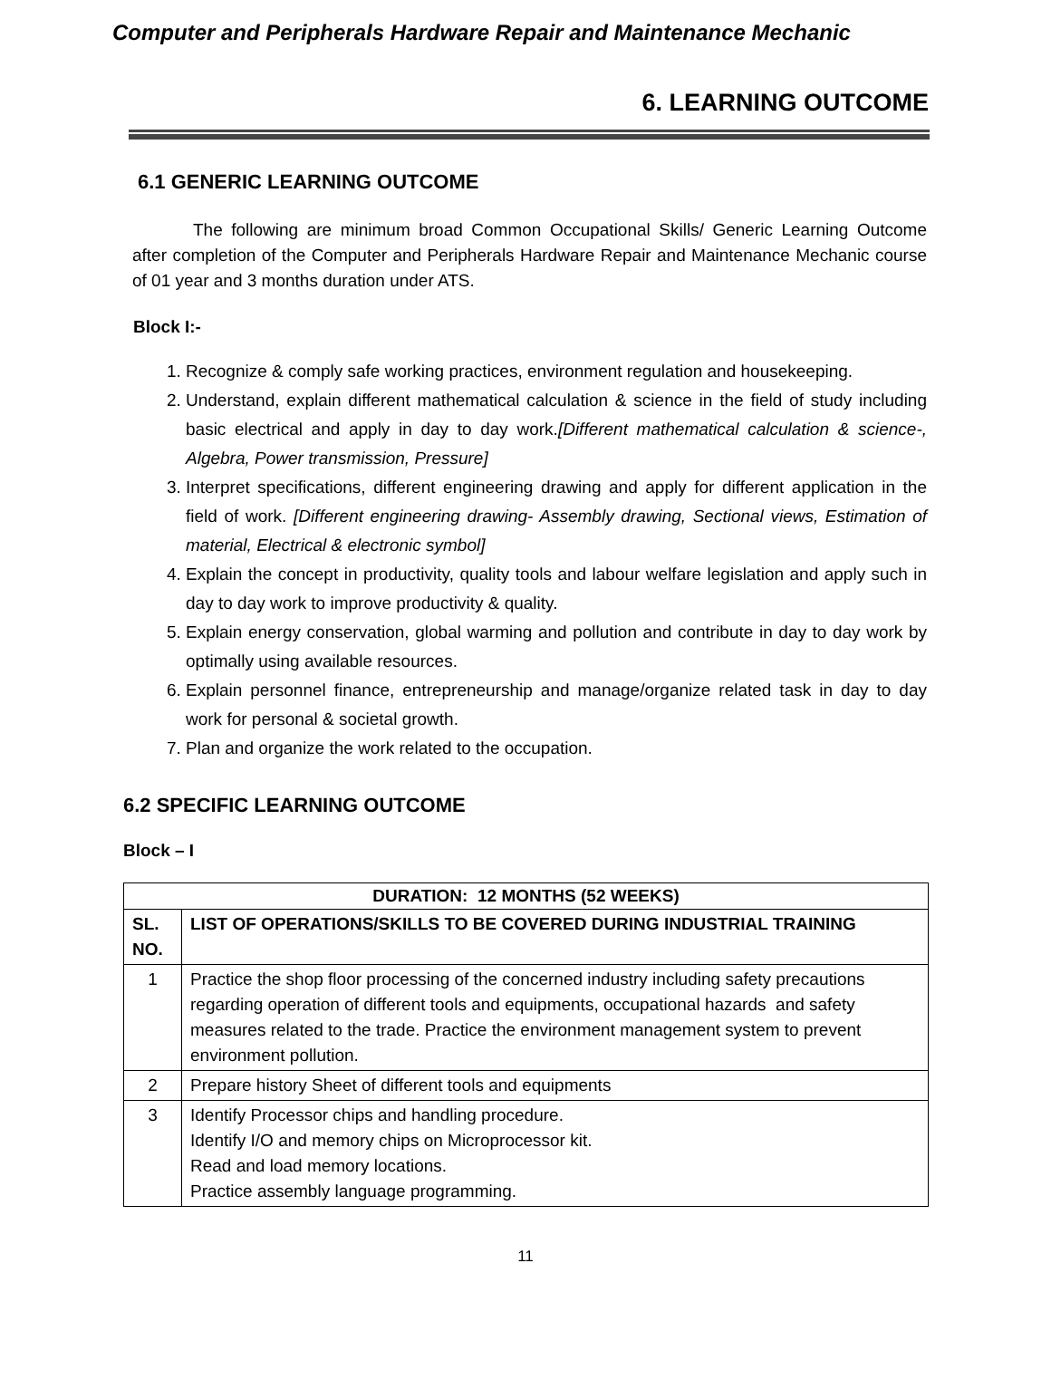Computer and Peripherals Hardware Repair and Maintenance Mechanic
6. LEARNING OUTCOME
6.1 GENERIC LEARNING OUTCOME
The following are minimum broad Common Occupational Skills/ Generic Learning Outcome after completion of the Computer and Peripherals Hardware Repair and Maintenance Mechanic course of 01 year and 3 months duration under ATS.
Block I:-
1. Recognize & comply safe working practices, environment regulation and housekeeping.
2. Understand, explain different mathematical calculation & science in the field of study including basic electrical and apply in day to day work.[Different mathematical calculation & science-, Algebra, Power transmission, Pressure]
3. Interpret specifications, different engineering drawing and apply for different application in the field of work. [Different engineering drawing- Assembly drawing, Sectional views, Estimation of material, Electrical & electronic symbol]
4. Explain the concept in productivity, quality tools and labour welfare legislation and apply such in day to day work to improve productivity & quality.
5. Explain energy conservation, global warming and pollution and contribute in day to day work by optimally using available resources.
6. Explain personnel finance, entrepreneurship and manage/organize related task in day to day work for personal & societal growth.
7. Plan and organize the work related to the occupation.
6.2 SPECIFIC LEARNING OUTCOME
Block – I
| DURATION: 12 MONTHS (52 WEEKS) | |
| --- | --- |
| SL. NO. | LIST OF OPERATIONS/SKILLS TO BE COVERED DURING INDUSTRIAL TRAINING |
| 1 | Practice the shop floor processing of the concerned industry including safety precautions regarding operation of different tools and equipments, occupational hazards and safety measures related to the trade. Practice the environment management system to prevent environment pollution. |
| 2 | Prepare history Sheet of different tools and equipments |
| 3 | Identify Processor chips and handling procedure. Identify I/O and memory chips on Microprocessor kit. Read and load memory locations. Practice assembly language programming. |
11